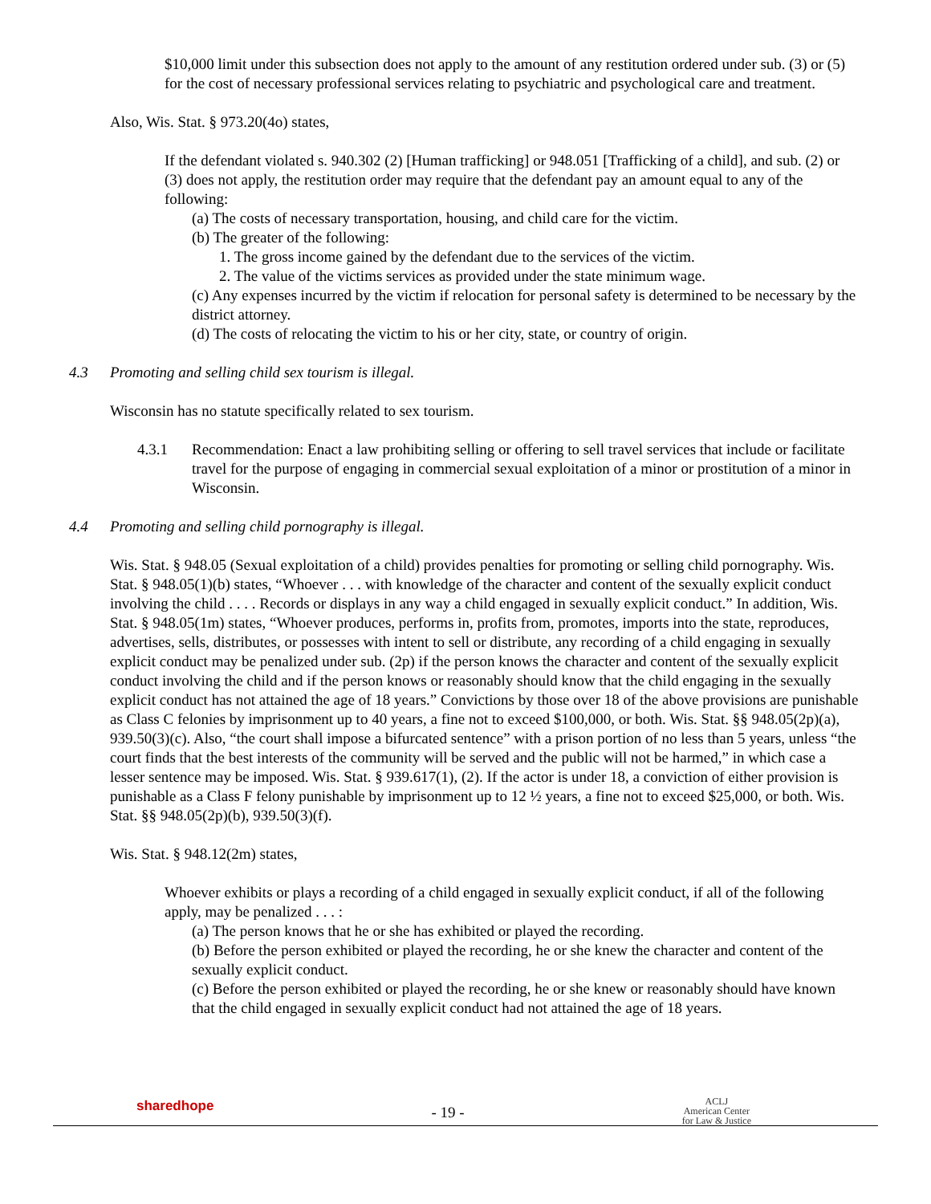$10,000 limit under this subsection does not apply to the amount of any restitution ordered under sub. (3) or (5) for the cost of necessary professional services relating to psychiatric and psychological care and treatment.
Also, Wis. Stat. § 973.20(4o) states,
If the defendant violated s. 940.302 (2) [Human trafficking] or 948.051 [Trafficking of a child], and sub. (2) or (3) does not apply, the restitution order may require that the defendant pay an amount equal to any of the following:
(a) The costs of necessary transportation, housing, and child care for the victim.
(b) The greater of the following:
1. The gross income gained by the defendant due to the services of the victim.
2. The value of the victims services as provided under the state minimum wage.
(c) Any expenses incurred by the victim if relocation for personal safety is determined to be necessary by the district attorney.
(d) The costs of relocating the victim to his or her city, state, or country of origin.
4.3 Promoting and selling child sex tourism is illegal.
Wisconsin has no statute specifically related to sex tourism.
4.3.1 Recommendation: Enact a law prohibiting selling or offering to sell travel services that include or facilitate travel for the purpose of engaging in commercial sexual exploitation of a minor or prostitution of a minor in Wisconsin.
4.4 Promoting and selling child pornography is illegal.
Wis. Stat. § 948.05 (Sexual exploitation of a child) provides penalties for promoting or selling child pornography. Wis. Stat. § 948.05(1)(b) states, “Whoever . . . with knowledge of the character and content of the sexually explicit conduct involving the child . . . . Records or displays in any way a child engaged in sexually explicit conduct.” In addition, Wis. Stat. § 948.05(1m) states, “Whoever produces, performs in, profits from, promotes, imports into the state, reproduces, advertises, sells, distributes, or possesses with intent to sell or distribute, any recording of a child engaging in sexually explicit conduct may be penalized under sub. (2p) if the person knows the character and content of the sexually explicit conduct involving the child and if the person knows or reasonably should know that the child engaging in the sexually explicit conduct has not attained the age of 18 years.” Convictions by those over 18 of the above provisions are punishable as Class C felonies by imprisonment up to 40 years, a fine not to exceed $100,000, or both. Wis. Stat. §§ 948.05(2p)(a), 939.50(3)(c). Also, “the court shall impose a bifurcated sentence” with a prison portion of no less than 5 years, unless “the court finds that the best interests of the community will be served and the public will not be harmed,” in which case a lesser sentence may be imposed. Wis. Stat. § 939.617(1), (2). If the actor is under 18, a conviction of either provision is punishable as a Class F felony punishable by imprisonment up to 12 ½ years, a fine not to exceed $25,000, or both. Wis. Stat. §§ 948.05(2p)(b), 939.50(3)(f).
Wis. Stat. § 948.12(2m) states,
Whoever exhibits or plays a recording of a child engaged in sexually explicit conduct, if all of the following apply, may be penalized . . . :
(a) The person knows that he or she has exhibited or played the recording.
(b) Before the person exhibited or played the recording, he or she knew the character and content of the sexually explicit conduct.
(c) Before the person exhibited or played the recording, he or she knew or reasonably should have known that the child engaged in sexually explicit conduct had not attained the age of 18 years.
sharedhope
- 19 -
ACLJ
American Center
for Law & Justice